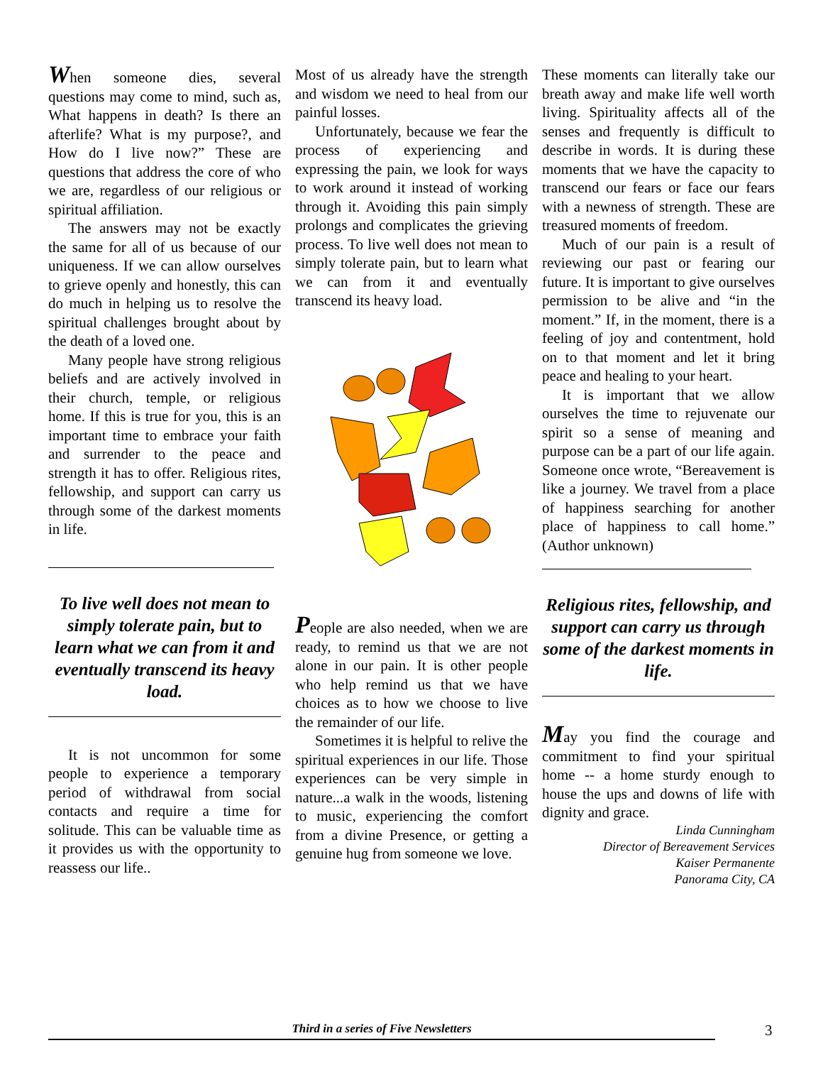When someone dies, several questions may come to mind, such as, What happens in death? Is there an afterlife? What is my purpose?, and How do I live now?” These are questions that address the core of who we are, regardless of our religious or spiritual affiliation.
The answers may not be exactly the same for all of us because of our uniqueness. If we can allow ourselves to grieve openly and honestly, this can do much in helping us to resolve the spiritual challenges brought about by the death of a loved one.
Many people have strong religious beliefs and are actively involved in their church, temple, or religious home. If this is true for you, this is an important time to embrace your faith and surrender to the peace and strength it has to offer. Religious rites, fellowship, and support can carry us through some of the darkest moments in life.
To live well does not mean to simply tolerate pain, but to learn what we can from it and eventually transcend its heavy load.
It is not uncommon for some people to experience a temporary period of withdrawal from social contacts and require a time for solitude. This can be valuable time as it provides us with the opportunity to reassess our life..
Most of us already have the strength and wisdom we need to heal from our painful losses.
Unfortunately, because we fear the process of experiencing and expressing the pain, we look for ways to work around it instead of working through it. Avoiding this pain simply prolongs and complicates the grieving process. To live well does not mean to simply tolerate pain, but to learn what we can from it and eventually transcend its heavy load.
People are also needed, when we are ready, to remind us that we are not alone in our pain. It is other people who help remind us that we have choices as to how we choose to live the remainder of our life.
Sometimes it is helpful to relive the spiritual experiences in our life. Those experiences can be very simple in nature...a walk in the woods, listening to music, experiencing the comfort from a divine Presence, or getting a genuine hug from someone we love.
These moments can literally take our breath away and make life well worth living. Spirituality affects all of the senses and frequently is difficult to describe in words. It is during these moments that we have the capacity to transcend our fears or face our fears with a newness of strength. These are treasured moments of freedom.
Much of our pain is a result of reviewing our past or fearing our future. It is important to give ourselves permission to be alive and “in the moment.” If, in the moment, there is a feeling of joy and contentment, hold on to that moment and let it bring peace and healing to your heart.
It is important that we allow ourselves the time to rejuvenate our spirit so a sense of meaning and purpose can be a part of our life again. Someone once wrote, “Bereavement is like a journey. We travel from a place of happiness searching for another place of happiness to call home.” (Author unknown)
Religious rites, fellowship, and support can carry us through some of the darkest moments in life.
May you find the courage and commitment to find your spiritual home -- a home sturdy enough to house the ups and downs of life with dignity and grace.
Linda Cunningham
Director of Bereavement Services
Kaiser Permanente
Panorama City, CA
Third in a series of Five Newsletters 3